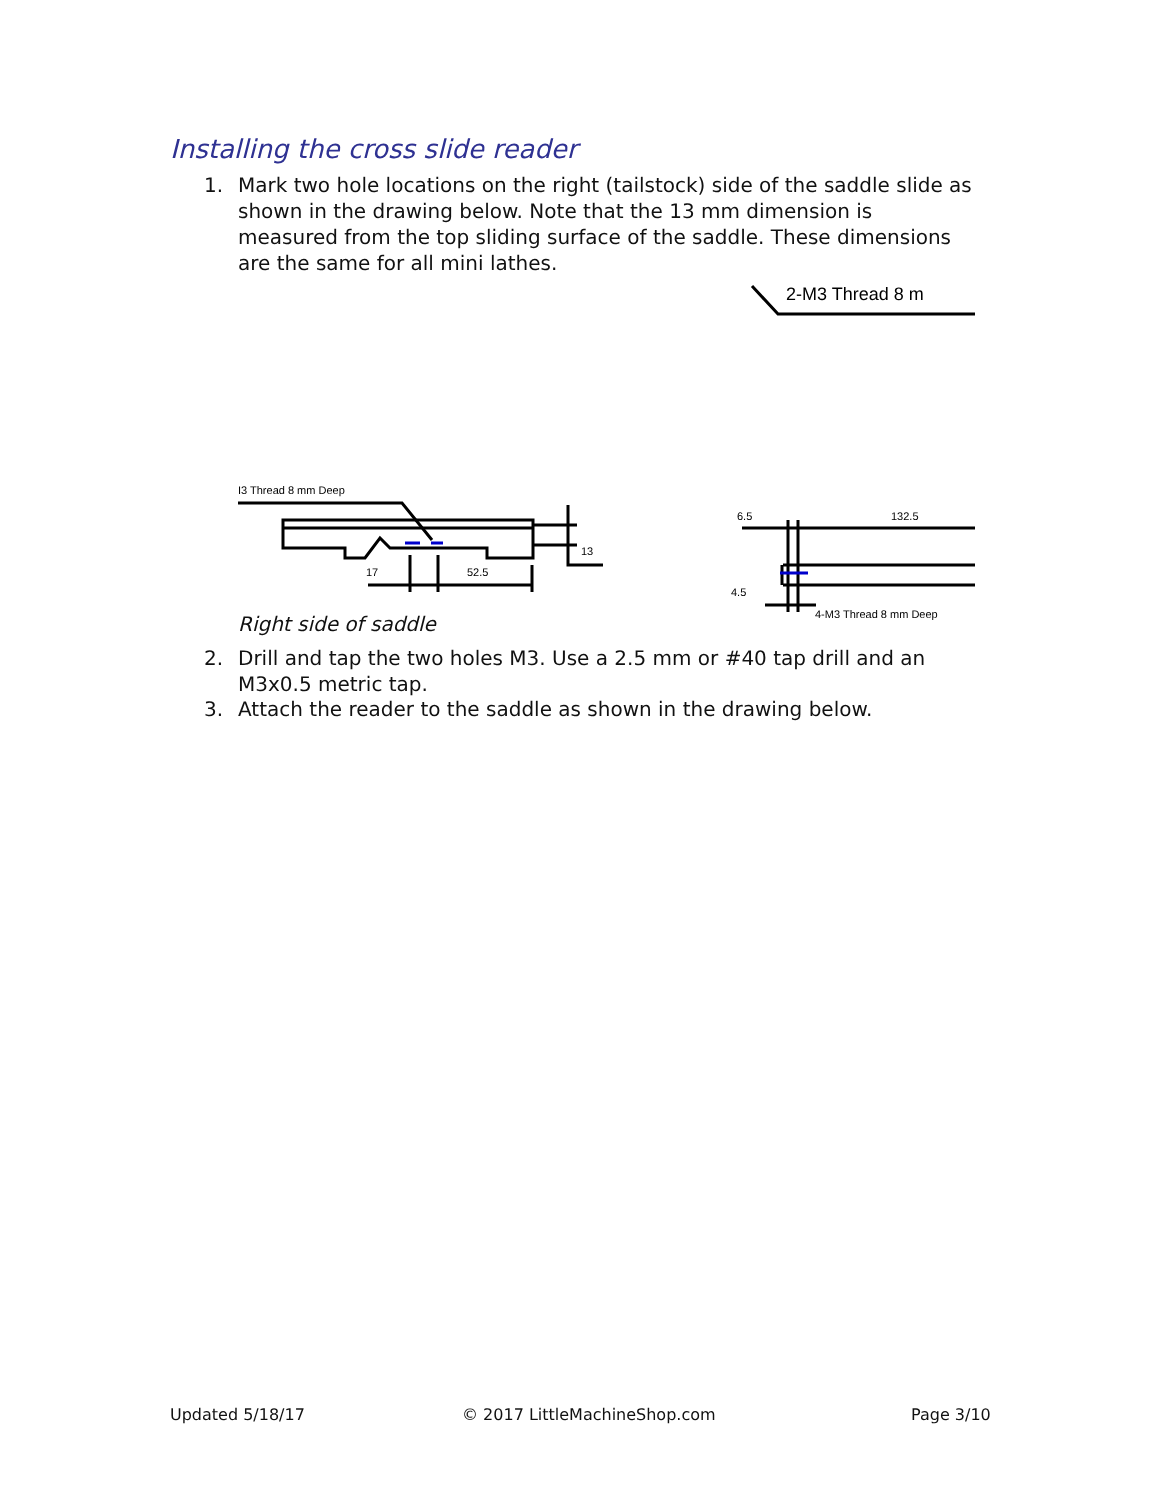Installing the cross slide reader
1. Mark two hole locations on the right (tailstock) side of the saddle slide as shown in the drawing below. Note that the 13 mm dimension is measured from the top sliding surface of the saddle. These dimensions are the same for all mini lathes.
I3 Thread 8 mm Deep
17
52.5
13
6.5
132.5
4.5
4-M3 Thread 8 mm Deep
2-M3 Thread 8 m
Right side of saddle
2. Drill and tap the two holes M3. Use a 2.5 mm or #40 tap drill and an M3x0.5 metric tap.
3. Attach the reader to the saddle as shown in the drawing below.
Updated 5/18/17 © 2017 LittleMachineShop.com Page 3/10